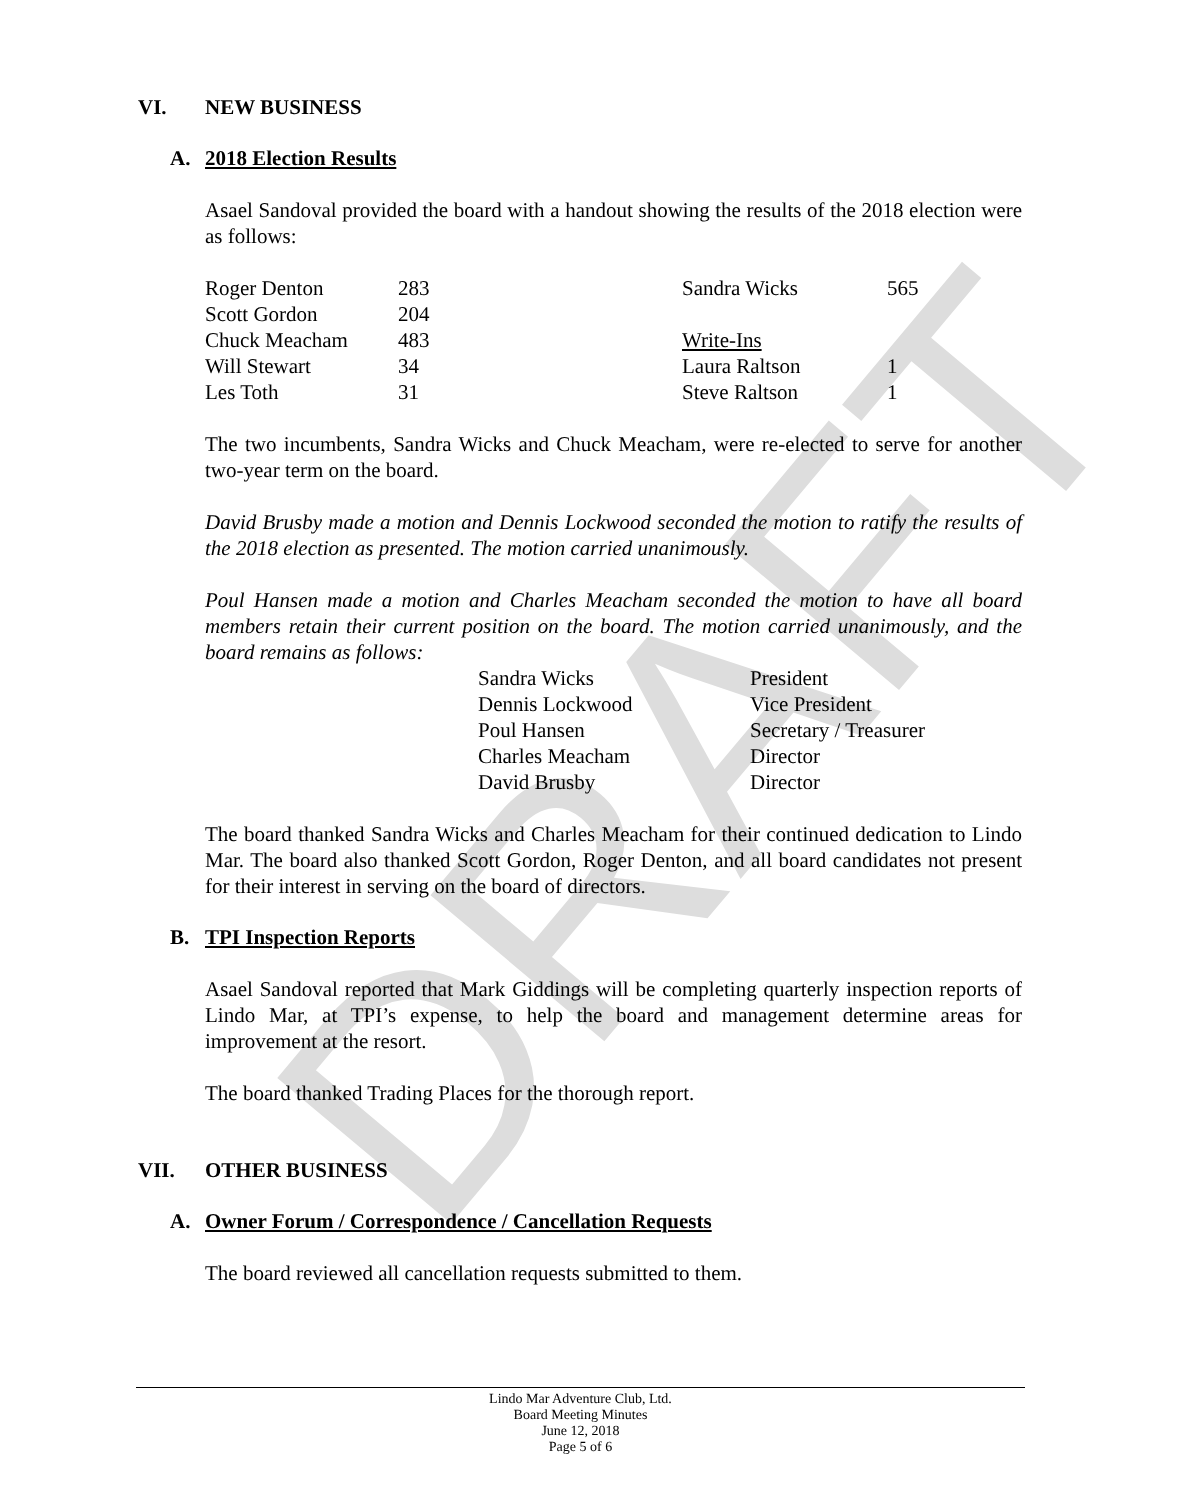DRAFT
VI. NEW BUSINESS
A. 2018 Election Results
Asael Sandoval provided the board with a handout showing the results of the 2018 election were as follows:
| Roger Denton | 283 | Sandra Wicks | 565 |
| Scott Gordon | 204 | | |
| Chuck Meacham | 483 | Write-Ins | |
| Will Stewart | 34 | Laura Raltson | 1 |
| Les Toth | 31 | Steve Raltson | 1 |
The two incumbents, Sandra Wicks and Chuck Meacham, were re-elected to serve for another two-year term on the board.
David Brusby made a motion and Dennis Lockwood seconded the motion to ratify the results of the 2018 election as presented. The motion carried unanimously.
Poul Hansen made a motion and Charles Meacham seconded the motion to have all board members retain their current position on the board. The motion carried unanimously, and the board remains as follows:
| Sandra Wicks | President |
| Dennis Lockwood | Vice President |
| Poul Hansen | Secretary / Treasurer |
| Charles Meacham | Director |
| David Brusby | Director |
The board thanked Sandra Wicks and Charles Meacham for their continued dedication to Lindo Mar. The board also thanked Scott Gordon, Roger Denton, and all board candidates not present for their interest in serving on the board of directors.
B. TPI Inspection Reports
Asael Sandoval reported that Mark Giddings will be completing quarterly inspection reports of Lindo Mar, at TPI’s expense, to help the board and management determine areas for improvement at the resort.
The board thanked Trading Places for the thorough report.
VII. OTHER BUSINESS
A. Owner Forum / Correspondence / Cancellation Requests
The board reviewed all cancellation requests submitted to them.
Lindo Mar Adventure Club, Ltd.
Board Meeting Minutes
June 12, 2018
Page 5 of 6